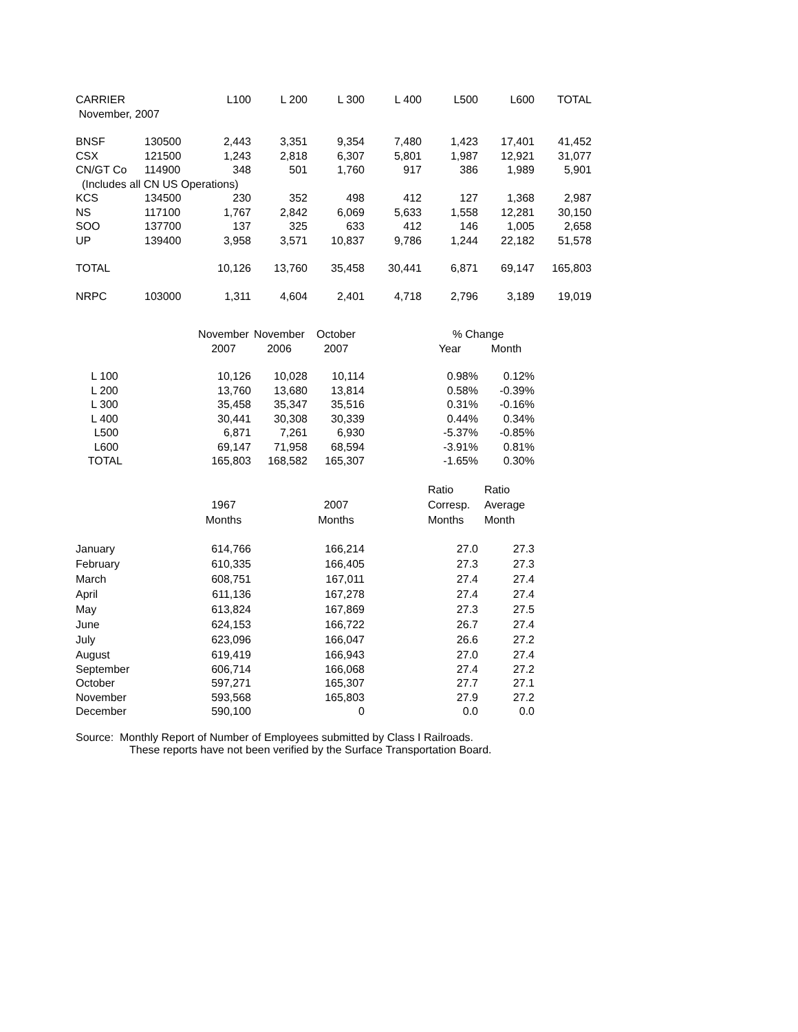| CARRIER | | L100 | L 200 | L 300 | L 400 | L500 | L600 | TOTAL |
| --- | --- | --- | --- | --- | --- | --- | --- | --- |
| November, 2007 | | | | | | | | |
| BNSF | 130500 | 2,443 | 3,351 | 9,354 | 7,480 | 1,423 | 17,401 | 41,452 |
| CSX | 121500 | 1,243 | 2,818 | 6,307 | 5,801 | 1,987 | 12,921 | 31,077 |
| CN/GT Co | 114900 | 348 | 501 | 1,760 | 917 | 386 | 1,989 | 5,901 |
| (Includes all CN US Operations) | | | | | | | | |
| KCS | 134500 | 230 | 352 | 498 | 412 | 127 | 1,368 | 2,987 |
| NS | 117100 | 1,767 | 2,842 | 6,069 | 5,633 | 1,558 | 12,281 | 30,150 |
| SOO | 137700 | 137 | 325 | 633 | 412 | 146 | 1,005 | 2,658 |
| UP | 139400 | 3,958 | 3,571 | 10,837 | 9,786 | 1,244 | 22,182 | 51,578 |
| TOTAL | | 10,126 | 13,760 | 35,458 | 30,441 | 6,871 | 69,147 | 165,803 |
| NRPC | 103000 | 1,311 | 4,604 | 2,401 | 4,718 | 2,796 | 3,189 | 19,019 |
| | November | November | October | | % Change | |
| | 2007 | 2006 | 2007 | | Year | Month |
| L 100 | 10,126 | 10,028 | 10,114 | | 0.98% | 0.12% |
| L 200 | 13,760 | 13,680 | 13,814 | | 0.58% | -0.39% |
| L 300 | 35,458 | 35,347 | 35,516 | | 0.31% | -0.16% |
| L 400 | 30,441 | 30,308 | 30,339 | | 0.44% | 0.34% |
| L500 | 6,871 | 7,261 | 6,930 | | -5.37% | -0.85% |
| L600 | 69,147 | 71,958 | 68,594 | | -3.91% | 0.81% |
| TOTAL | 165,803 | 168,582 | 165,307 | | -1.65% | 0.30% |
| | | | | | Ratio | Ratio |
| | 1967 | | 2007 | | Corresp. | Average |
| | Months | | Months | | Months | Month |
| January | 614,766 | | 166,214 | | 27.0 | 27.3 |
| February | 610,335 | | 166,405 | | 27.3 | 27.3 |
| March | 608,751 | | 167,011 | | 27.4 | 27.4 |
| April | 611,136 | | 167,278 | | 27.4 | 27.4 |
| May | 613,824 | | 167,869 | | 27.3 | 27.5 |
| June | 624,153 | | 166,722 | | 26.7 | 27.4 |
| July | 623,096 | | 166,047 | | 26.6 | 27.2 |
| August | 619,419 | | 166,943 | | 27.0 | 27.4 |
| September | 606,714 | | 166,068 | | 27.4 | 27.2 |
| October | 597,271 | | 165,307 | | 27.7 | 27.1 |
| November | 593,568 | | 165,803 | | 27.9 | 27.2 |
| December | 590,100 | | 0 | | 0.0 | 0.0 |
Source: Monthly Report of Number of Employees submitted by Class I Railroads.
These reports have not been verified by the Surface Transportation Board.